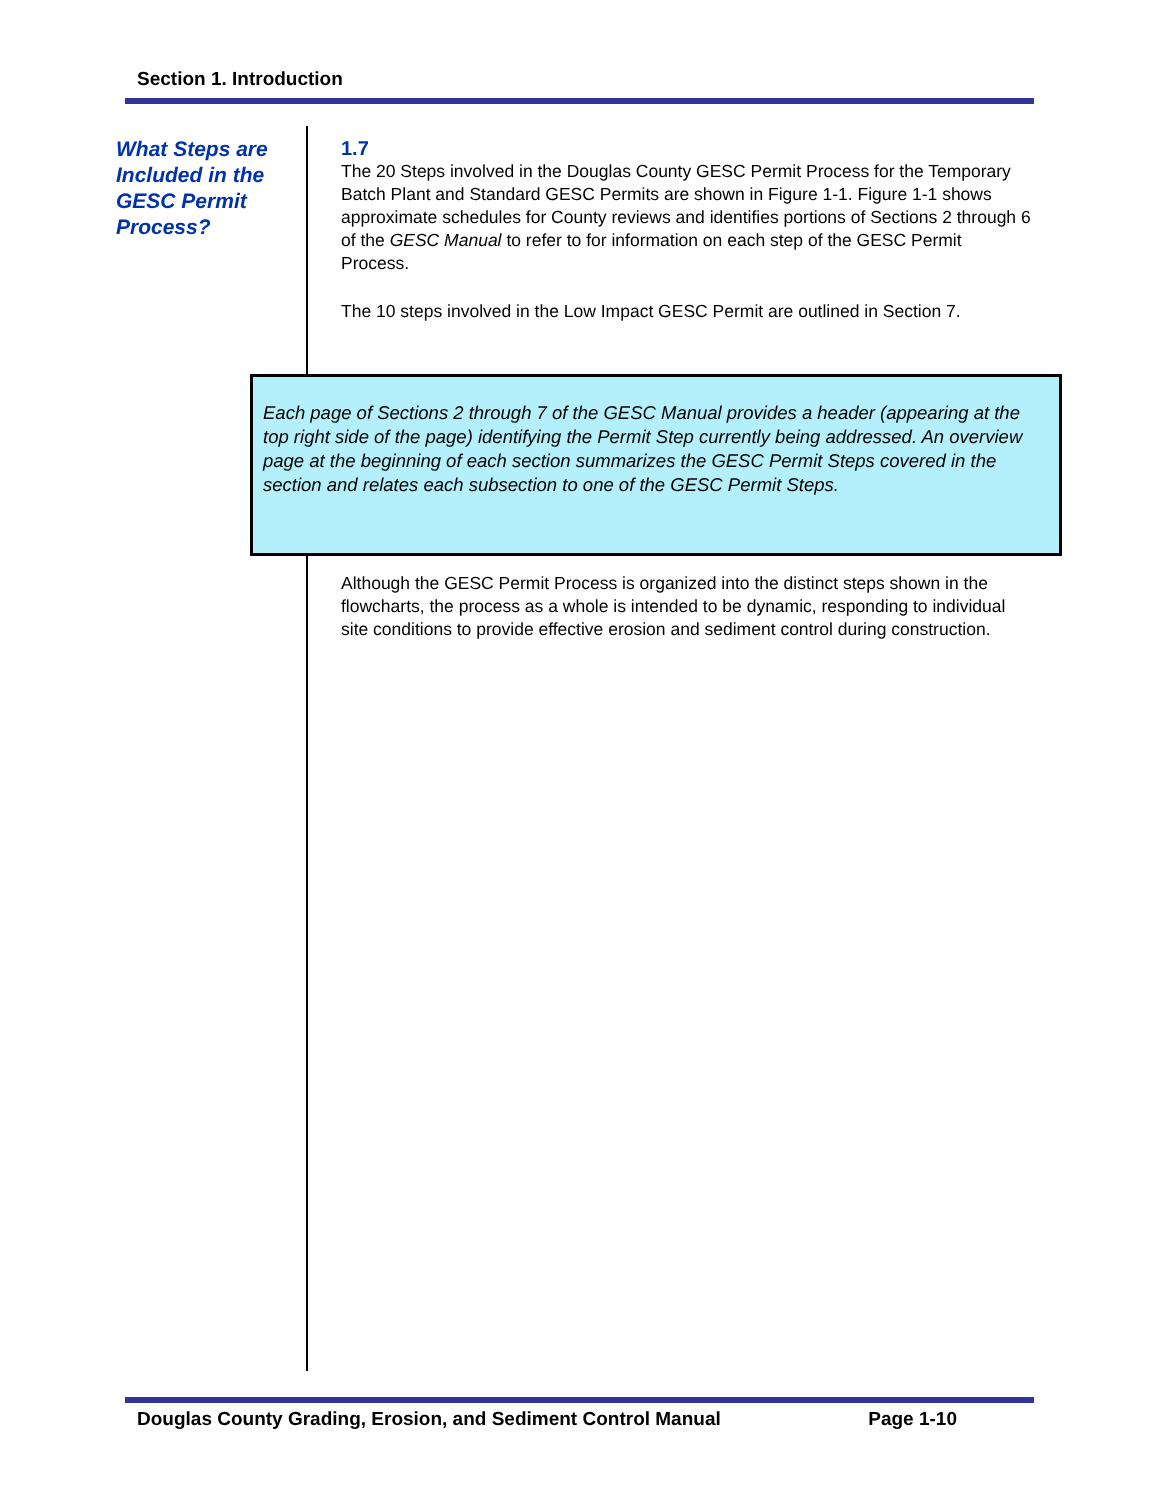Section 1. Introduction
What Steps are Included in the GESC Permit Process?
1.7
The 20 Steps involved in the Douglas County GESC Permit Process for the Temporary Batch Plant and Standard GESC Permits are shown in Figure 1-1. Figure 1-1 shows approximate schedules for County reviews and identifies portions of Sections 2 through 6 of the GESC Manual to refer to for information on each step of the GESC Permit Process.
The 10 steps involved in the Low Impact GESC Permit are outlined in Section 7.
Each page of Sections 2 through 7 of the GESC Manual provides a header (appearing at the top right side of the page) identifying the Permit Step currently being addressed. An overview page at the beginning of each section summarizes the GESC Permit Steps covered in the section and relates each subsection to one of the GESC Permit Steps.
Although the GESC Permit Process is organized into the distinct steps shown in the flowcharts, the process as a whole is intended to be dynamic, responding to individual site conditions to provide effective erosion and sediment control during construction.
Douglas County Grading, Erosion, and Sediment Control Manual Page 1-10